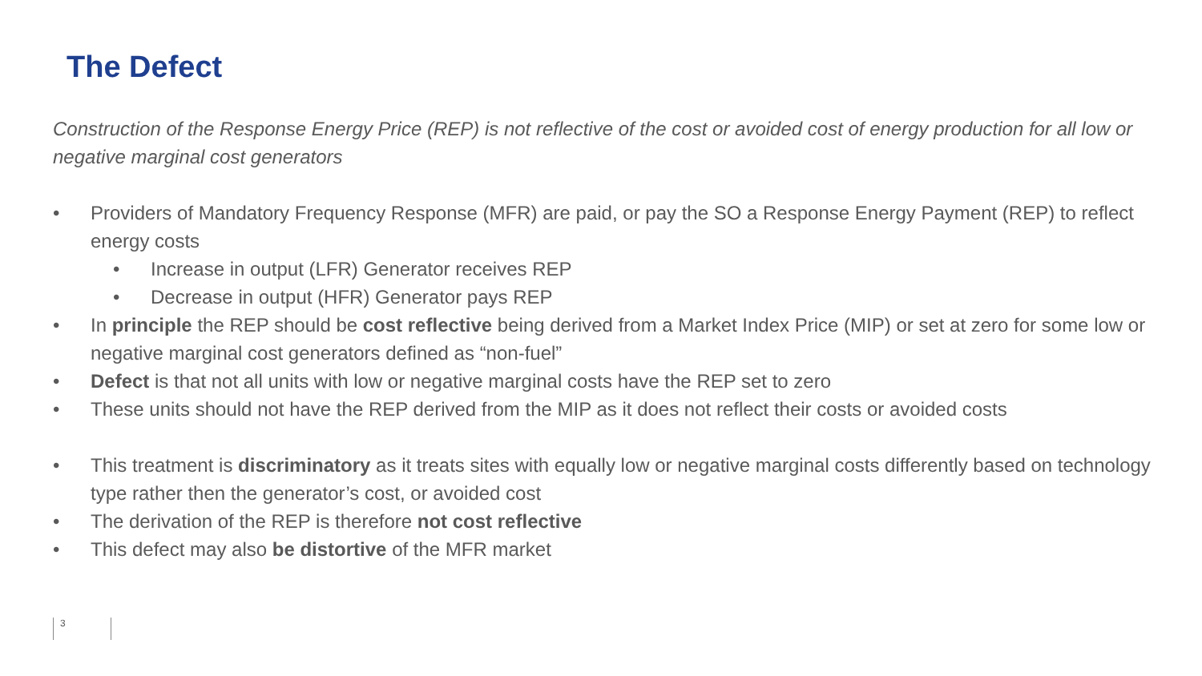The Defect
Construction of the Response Energy Price (REP) is not reflective of the cost or avoided cost of energy production for all low or negative marginal cost generators
• Providers of Mandatory Frequency Response (MFR) are paid, or pay the SO a Response Energy Payment (REP) to reflect energy costs
• Increase in output (LFR) Generator receives REP
• Decrease in output (HFR) Generator pays REP
• In principle the REP should be cost reflective being derived from a Market Index Price (MIP) or set at zero for some low or negative marginal cost generators defined as “non-fuel”
• Defect is that not all units with low or negative marginal costs have the REP set to zero
• These units should not have the REP derived from the MIP as it does not reflect their costs or avoided costs
• This treatment is discriminatory as it treats sites with equally low or negative marginal costs differently based on technology type rather then the generator’s cost, or avoided cost
• The derivation of the REP is therefore not cost reflective
• This defect may also be distortive of the MFR market
3